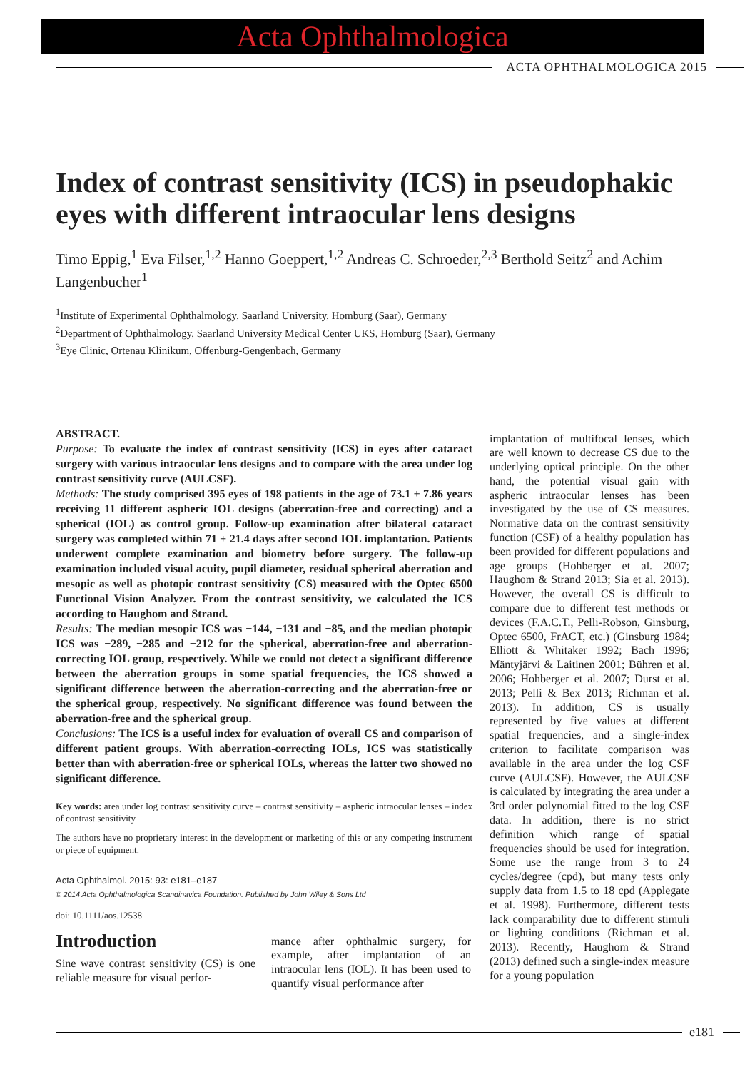Acta Ophthalmologica
ACTA OPHTHALMOLOGICA 2015
Index of contrast sensitivity (ICS) in pseudophakic eyes with different intraocular lens designs
Timo Eppig,<sup>1</sup> Eva Filser,<sup>1,2</sup> Hanno Goeppert,<sup>1,2</sup> Andreas C. Schroeder,<sup>2,3</sup> Berthold Seitz<sup>2</sup> and Achim Langenbucher<sup>1</sup>
<sup>1</sup> Institute of Experimental Ophthalmology, Saarland University, Homburg (Saar), Germany
<sup>2</sup> Department of Ophthalmology, Saarland University Medical Center UKS, Homburg (Saar), Germany
<sup>3</sup> Eye Clinic, Ortenau Klinikum, Offenburg-Gengenbach, Germany
ABSTRACT.
Purpose: To evaluate the index of contrast sensitivity (ICS) in eyes after cataract surgery with various intraocular lens designs and to compare with the area under log contrast sensitivity curve (AULCSF).
Methods: The study comprised 395 eyes of 198 patients in the age of 73.1 ± 7.86 years receiving 11 different aspheric IOL designs (aberration-free and correcting) and a spherical (IOL) as control group. Follow-up examination after bilateral cataract surgery was completed within 71 ± 21.4 days after second IOL implantation. Patients underwent complete examination and biometry before surgery. The follow-up examination included visual acuity, pupil diameter, residual spherical aberration and mesopic as well as photopic contrast sensitivity (CS) measured with the Optec 6500 Functional Vision Analyzer. From the contrast sensitivity, we calculated the ICS according to Haughom and Strand.
Results: The median mesopic ICS was −144, −131 and −85, and the median photopic ICS was −289, −285 and −212 for the spherical, aberration-free and aberration-correcting IOL group, respectively. While we could not detect a significant difference between the aberration groups in some spatial frequencies, the ICS showed a significant difference between the aberration-correcting and the aberration-free or the spherical group, respectively. No significant difference was found between the aberration-free and the spherical group.
Conclusions: The ICS is a useful index for evaluation of overall CS and comparison of different patient groups. With aberration-correcting IOLs, ICS was statistically better than with aberration-free or spherical IOLs, whereas the latter two showed no significant difference.
Key words: area under log contrast sensitivity curve – contrast sensitivity – aspheric intraocular lenses – index of contrast sensitivity
The authors have no proprietary interest in the development or marketing of this or any competing instrument or piece of equipment.
Acta Ophthalmol. 2015: 93: e181–e187
© 2014 Acta Ophthalmologica Scandinavica Foundation. Published by John Wiley & Sons Ltd
doi: 10.1111/aos.12538
Introduction
Sine wave contrast sensitivity (CS) is one reliable measure for visual perfor-
mance after ophthalmic surgery, for example, after implantation of an intraocular lens (IOL). It has been used to quantify visual performance after
implantation of multifocal lenses, which are well known to decrease CS due to the underlying optical principle. On the other hand, the potential visual gain with aspheric intraocular lenses has been investigated by the use of CS measures. Normative data on the contrast sensitivity function (CSF) of a healthy population has been provided for different populations and age groups (Hohberger et al. 2007; Haughom & Strand 2013; Sia et al. 2013). However, the overall CS is difficult to compare due to different test methods or devices (F.A.C.T., Pelli-Robson, Ginsburg, Optec 6500, FrACT, etc.) (Ginsburg 1984; Elliott & Whitaker 1992; Bach 1996; Mäntyjärvi & Laitinen 2001; Bühren et al. 2006; Hohberger et al. 2007; Durst et al. 2013; Pelli & Bex 2013; Richman et al. 2013). In addition, CS is usually represented by five values at different spatial frequencies, and a single-index criterion to facilitate comparison was available in the area under the log CSF curve (AULCSF). However, the AULCSF is calculated by integrating the area under a 3rd order polynomial fitted to the log CSF data. In addition, there is no strict definition which range of spatial frequencies should be used for integration. Some use the range from 3 to 24 cycles/degree (cpd), but many tests only supply data from 1.5 to 18 cpd (Applegate et al. 1998). Furthermore, different tests lack comparability due to different stimuli or lighting conditions (Richman et al. 2013). Recently, Haughom & Strand (2013) defined such a single-index measure for a young population
e181